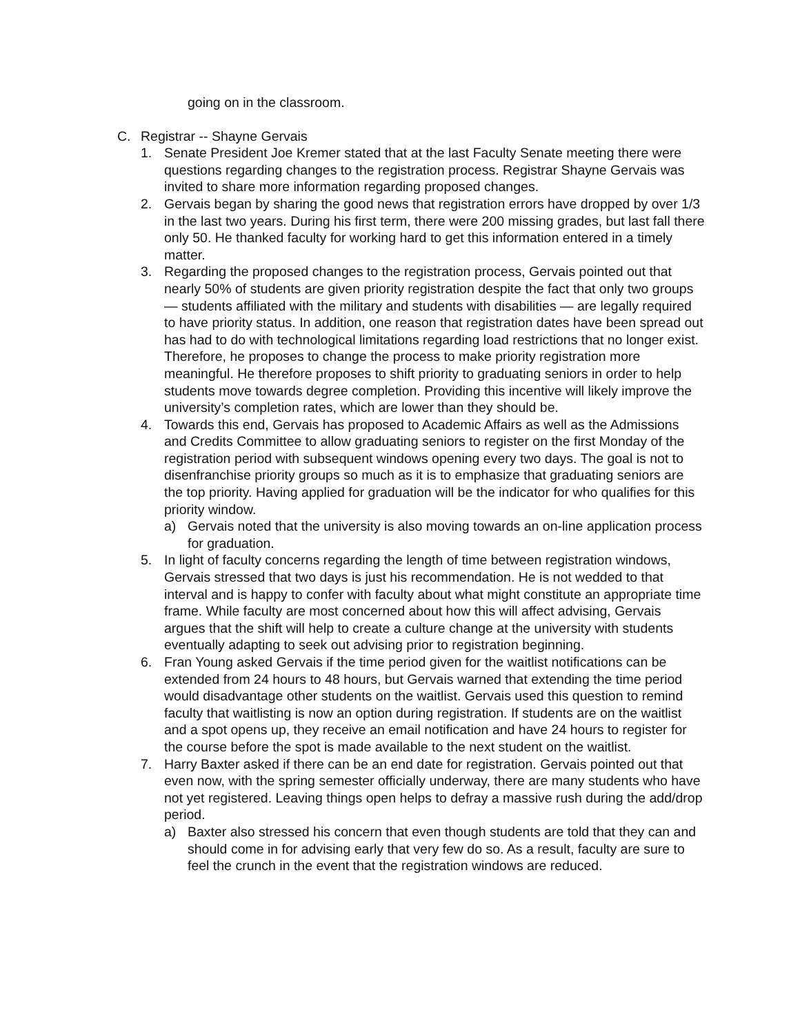going on in the classroom.
C. Registrar -- Shayne Gervais
1. Senate President Joe Kremer stated that at the last Faculty Senate meeting there were questions regarding changes to the registration process. Registrar Shayne Gervais was invited to share more information regarding proposed changes.
2. Gervais began by sharing the good news that registration errors have dropped by over 1/3 in the last two years. During his first term, there were 200 missing grades, but last fall there only 50. He thanked faculty for working hard to get this information entered in a timely matter.
3. Regarding the proposed changes to the registration process, Gervais pointed out that nearly 50% of students are given priority registration despite the fact that only two groups — students affiliated with the military and students with disabilities — are legally required to have priority status. In addition, one reason that registration dates have been spread out has had to do with technological limitations regarding load restrictions that no longer exist. Therefore, he proposes to change the process to make priority registration more meaningful. He therefore proposes to shift priority to graduating seniors in order to help students move towards degree completion. Providing this incentive will likely improve the university’s completion rates, which are lower than they should be.
4. Towards this end, Gervais has proposed to Academic Affairs as well as the Admissions and Credits Committee to allow graduating seniors to register on the first Monday of the registration period with subsequent windows opening every two days. The goal is not to disenfranchise priority groups so much as it is to emphasize that graduating seniors are the top priority. Having applied for graduation will be the indicator for who qualifies for this priority window.
a) Gervais noted that the university is also moving towards an on-line application process for graduation.
5. In light of faculty concerns regarding the length of time between registration windows, Gervais stressed that two days is just his recommendation. He is not wedded to that interval and is happy to confer with faculty about what might constitute an appropriate time frame. While faculty are most concerned about how this will affect advising, Gervais argues that the shift will help to create a culture change at the university with students eventually adapting to seek out advising prior to registration beginning.
6. Fran Young asked Gervais if the time period given for the waitlist notifications can be extended from 24 hours to 48 hours, but Gervais warned that extending the time period would disadvantage other students on the waitlist. Gervais used this question to remind faculty that waitlisting is now an option during registration. If students are on the waitlist and a spot opens up, they receive an email notification and have 24 hours to register for the course before the spot is made available to the next student on the waitlist.
7. Harry Baxter asked if there can be an end date for registration. Gervais pointed out that even now, with the spring semester officially underway, there are many students who have not yet registered. Leaving things open helps to defray a massive rush during the add/drop period.
a) Baxter also stressed his concern that even though students are told that they can and should come in for advising early that very few do so. As a result, faculty are sure to feel the crunch in the event that the registration windows are reduced.